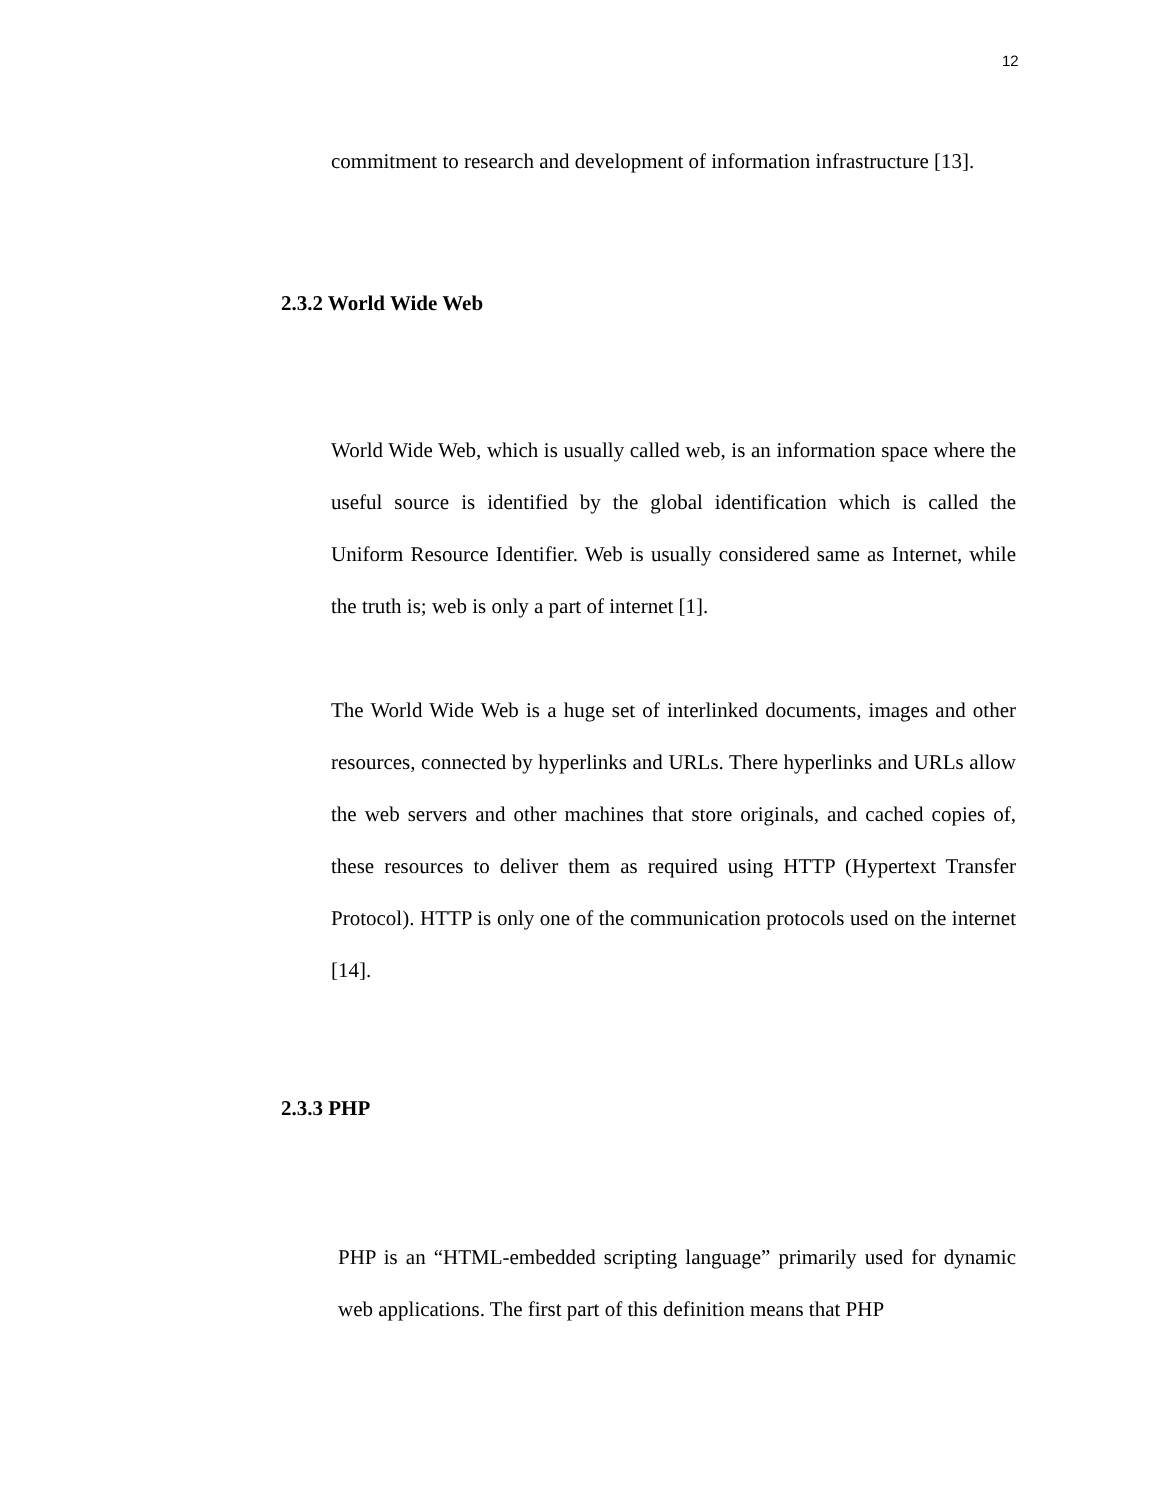12
commitment to research and development of information infrastructure [13].
2.3.2 World Wide Web
World Wide Web, which is usually called web, is an information space where the useful source is identified by the global identification which is called the Uniform Resource Identifier. Web is usually considered same as Internet, while the truth is; web is only a part of internet [1].
The World Wide Web is a huge set of interlinked documents, images and other resources, connected by hyperlinks and URLs. There hyperlinks and URLs allow the web servers and other machines that store originals, and cached copies of, these resources to deliver them as required using HTTP (Hypertext Transfer Protocol). HTTP is only one of the communication protocols used on the internet [14].
2.3.3 PHP
PHP is an “HTML-embedded scripting language” primarily used for dynamic web applications. The first part of this definition means that PHP